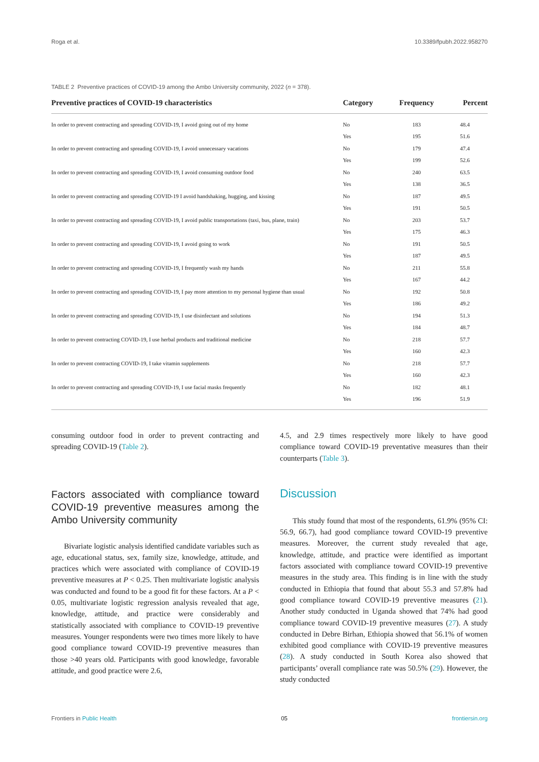Roga et al. 10.3389/fpubh.2022.958270
TABLE 2 Preventive practices of COVID-19 among the Ambo University community, 2022 (n = 378).
| Preventive practices of COVID-19 characteristics | Category | Frequency | Percent |
| --- | --- | --- | --- |
| In order to prevent contracting and spreading COVID-19, I avoid going out of my home | No | 183 | 48.4 |
| | Yes | 195 | 51.6 |
| In order to prevent contracting and spreading COVID-19, I avoid unnecessary vacations | No | 179 | 47.4 |
| | Yes | 199 | 52.6 |
| In order to prevent contracting and spreading COVID-19, I avoid consuming outdoor food | No | 240 | 63.5 |
| | Yes | 138 | 36.5 |
| In order to prevent contracting and spreading COVID-19 I avoid handshaking, hugging, and kissing | No | 187 | 49.5 |
| | Yes | 191 | 50.5 |
| In order to prevent contracting and spreading COVID-19, I avoid public transportations (taxi, bus, plane, train) | No | 203 | 53.7 |
| | Yes | 175 | 46.3 |
| In order to prevent contracting and spreading COVID-19, I avoid going to work | No | 191 | 50.5 |
| | Yes | 187 | 49.5 |
| In order to prevent contracting and spreading COVID-19, I frequently wash my hands | No | 211 | 55.8 |
| | Yes | 167 | 44.2 |
| In order to prevent contracting and spreading COVID-19, I pay more attention to my personal hygiene than usual | No | 192 | 50.8 |
| | Yes | 186 | 49.2 |
| In order to prevent contracting and spreading COVID-19, I use disinfectant and solutions | No | 194 | 51.3 |
| | Yes | 184 | 48.7 |
| In order to prevent contracting COVID-19, I use herbal products and traditional medicine | No | 218 | 57.7 |
| | Yes | 160 | 42.3 |
| In order to prevent contracting COVID-19, I take vitamin supplements | No | 218 | 57.7 |
| | Yes | 160 | 42.3 |
| In order to prevent contracting and spreading COVID-19, I use facial masks frequently | No | 182 | 48.1 |
| | Yes | 196 | 51.9 |
consuming outdoor food in order to prevent contracting and spreading COVID-19 (Table 2).
Factors associated with compliance toward COVID-19 preventive measures among the Ambo University community
Bivariate logistic analysis identified candidate variables such as age, educational status, sex, family size, knowledge, attitude, and practices which were associated with compliance of COVID-19 preventive measures at P < 0.25. Then multivariate logistic analysis was conducted and found to be a good fit for these factors. At a P < 0.05, multivariate logistic regression analysis revealed that age, knowledge, attitude, and practice were considerably and statistically associated with compliance to COVID-19 preventive measures. Younger respondents were two times more likely to have good compliance toward COVID-19 preventive measures than those >40 years old. Participants with good knowledge, favorable attitude, and good practice were 2.6,
4.5, and 2.9 times respectively more likely to have good compliance toward COVID-19 preventative measures than their counterparts (Table 3).
Discussion
This study found that most of the respondents, 61.9% (95% CI: 56.9, 66.7), had good compliance toward COVID-19 preventive measures. Moreover, the current study revealed that age, knowledge, attitude, and practice were identified as important factors associated with compliance toward COVID-19 preventive measures in the study area. This finding is in line with the study conducted in Ethiopia that found that about 55.3 and 57.8% had good compliance toward COVID-19 preventive measures (21). Another study conducted in Uganda showed that 74% had good compliance toward COVID-19 preventive measures (27). A study conducted in Debre Birhan, Ethiopia showed that 56.1% of women exhibited good compliance with COVID-19 preventive measures (28). A study conducted in South Korea also showed that participants’ overall compliance rate was 50.5% (29). However, the study conducted
Frontiers in Public Health 05 frontiersin.org